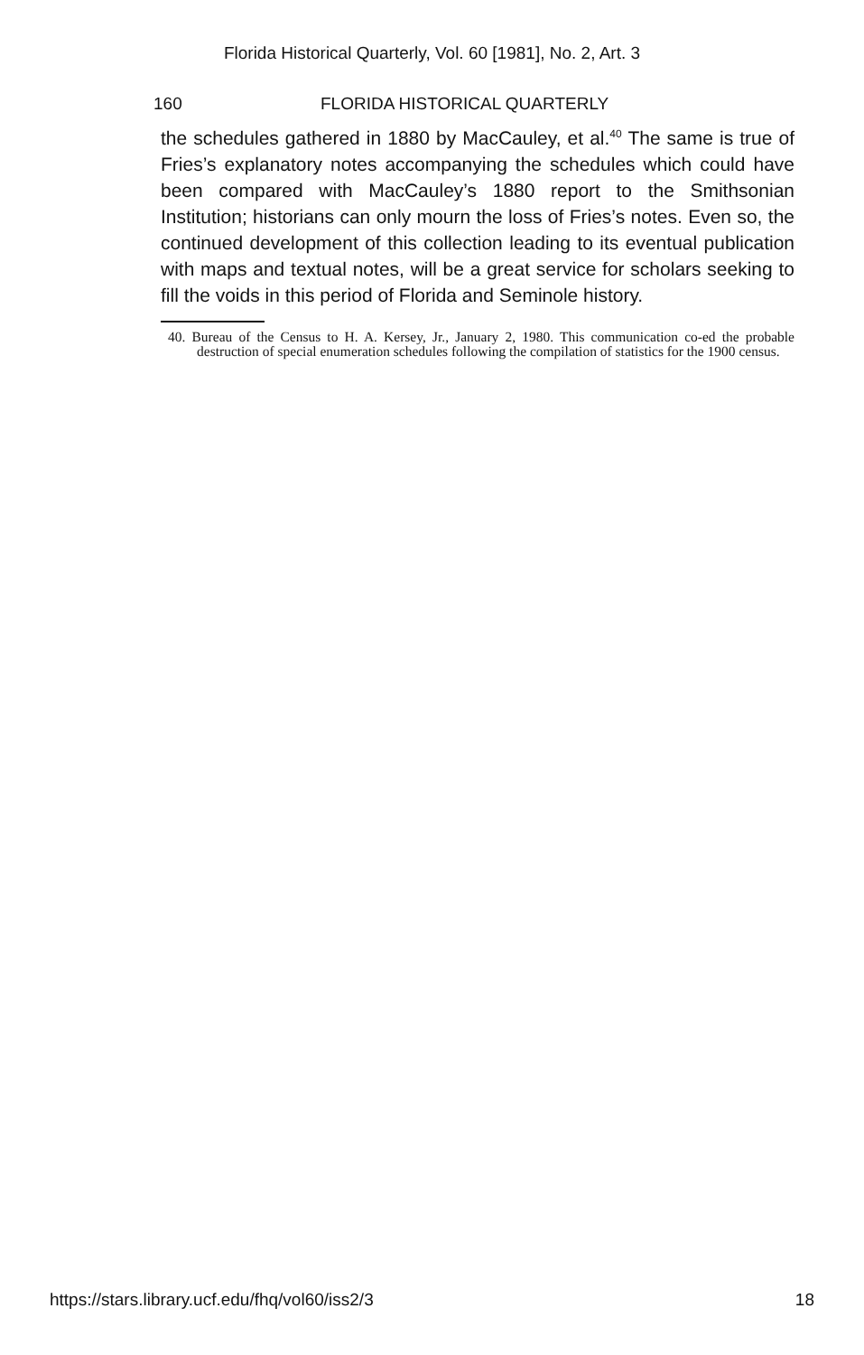Florida Historical Quarterly, Vol. 60 [1981], No. 2, Art. 3
160 FLORIDA HISTORICAL QUARTERLY
the schedules gathered in 1880 by MacCauley, et al.<sup>40</sup> The same is true of Fries’s explanatory notes accompanying the schedules which could have been compared with MacCauley’s 1880 report to the Smithsonian Institution; historians can only mourn the loss of Fries’s notes. Even so, the continued development of this collection leading to its eventual publication with maps and textual notes, will be a great service for scholars seeking to fill the voids in this period of Florida and Seminole history.
40. Bureau of the Census to H. A. Kersey, Jr., January 2, 1980. This communication co-ed the probable destruction of special enumeration schedules following the compilation of statistics for the 1900 census.
https://stars.library.ucf.edu/fhq/vol60/iss2/3 18